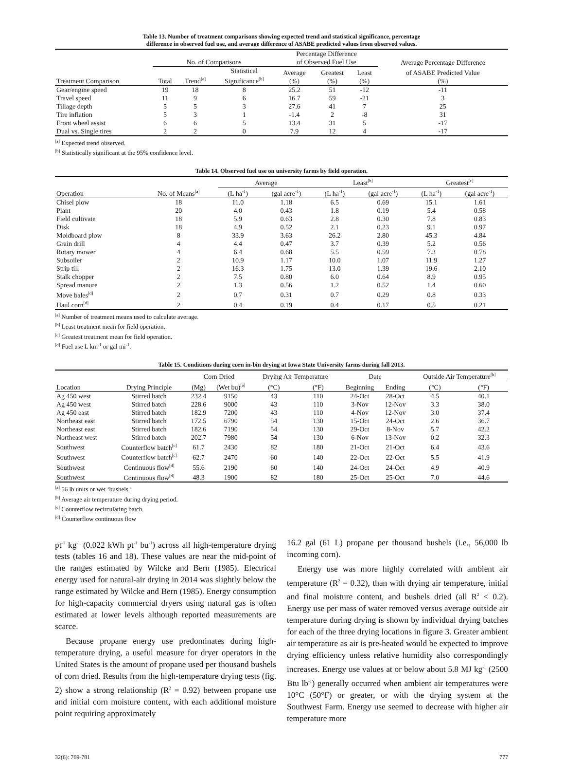Table 13. Number of treatment comparisons showing expected trend and statistical significance, percentage
difference in observed fuel use, and average difference of ASABE predicted values from observed values.
| | No. of Comparisons | | | Percentage Difference of Observed Fuel Use | | | Average Percentage Difference |
| --- | --- | --- | --- | --- | --- | --- | --- |
| Treatment Comparison | Total | Trend<sup>[a]</sup> | Statistical Significance<sup>[b]</sup> | Average (%) | Greatest (%) | Least (%) | of ASABE Predicted Value (%) |
| Gear/engine speed | 19 | 18 | 8 | 25.2 | 51 | -12 | -11 |
| Travel speed | 11 | 9 | 6 | 16.7 | 59 | -21 | 3 |
| Tillage depth | 5 | 5 | 3 | 27.6 | 41 | 7 | 25 |
| Tire inflation | 5 | 3 | 1 | -1.4 | 2 | -8 | 31 |
| Front wheel assist | 6 | 6 | 5 | 13.4 | 31 | 5 | -17 |
| Dual vs. Single tires | 2 | 2 | 0 | 7.9 | 12 | 4 | -17 |
<sup>[a]</sup> Expected trend observed.
<sup>[b]</sup> Statistically significant at the 95% confidence level.
Table 14. Observed fuel use on university farms by field operation.
| | | Average | | Least<sup>[b]</sup> | | Greatest<sup>[c]</sup> | |
| --- | --- | --- | --- | --- | --- | --- | --- |
| Operation | No. of Means<sup>[a]</sup> | (L ha<sup>-1</sup>) | (gal acre<sup>-1</sup>) | (L ha<sup>-1</sup>) | (gal acre<sup>-1</sup>) | (L ha<sup>-1</sup>) | (gal acre<sup>-1</sup>) |
| Chisel plow | 18 | 11.0 | 1.18 | 6.5 | 0.69 | 15.1 | 1.61 |
| Plant | 20 | 4.0 | 0.43 | 1.8 | 0.19 | 5.4 | 0.58 |
| Field cultivate | 18 | 5.9 | 0.63 | 2.8 | 0.30 | 7.8 | 0.83 |
| Disk | 18 | 4.9 | 0.52 | 2.1 | 0.23 | 9.1 | 0.97 |
| Moldboard plow | 8 | 33.9 | 3.63 | 26.2 | 2.80 | 45.3 | 4.84 |
| Grain drill | 4 | 4.4 | 0.47 | 3.7 | 0.39 | 5.2 | 0.56 |
| Rotary mower | 4 | 6.4 | 0.68 | 5.5 | 0.59 | 7.3 | 0.78 |
| Subsoiler | 2 | 10.9 | 1.17 | 10.0 | 1.07 | 11.9 | 1.27 |
| Strip till | 2 | 16.3 | 1.75 | 13.0 | 1.39 | 19.6 | 2.10 |
| Stalk chopper | 2 | 7.5 | 0.80 | 6.0 | 0.64 | 8.9 | 0.95 |
| Spread manure | 2 | 1.3 | 0.56 | 1.2 | 0.52 | 1.4 | 0.60 |
| Move bales<sup>[d]</sup> | 2 | 0.7 | 0.31 | 0.7 | 0.29 | 0.8 | 0.33 |
| Haul corn<sup>[d]</sup> | 2 | 0.4 | 0.19 | 0.4 | 0.17 | 0.5 | 0.21 |
<sup>[a]</sup> Number of treatment means used to calculate average.
<sup>[b]</sup> Least treatment mean for field operation.
<sup>[c]</sup> Greatest treatment mean for field operation.
<sup>[d]</sup> Fuel use L km<sup>-1</sup> or gal mi<sup>-1</sup>.
Table 15. Conditions during corn in-bin drying at Iowa State University farms during fall 2013.
| | | Corn Dried | | Drying Air Temperature | | Date | | Outside Air Temperature<sup>[b]</sup> | |
| --- | --- | --- | --- | --- | --- | --- | --- | --- | --- |
| Location | Drying Principle | (Mg) | (Wet bu)<sup>[a]</sup> | (°C) | (°F) | Beginning | Ending | (°C) | (°F) |
| Ag 450 west | Stirred batch | 232.4 | 9150 | 43 | 110 | 24-Oct | 28-Oct | 4.5 | 40.1 |
| Ag 450 west | Stirred batch | 228.6 | 9000 | 43 | 110 | 3-Nov | 12-Nov | 3.3 | 38.0 |
| Ag 450 east | Stirred batch | 182.9 | 7200 | 43 | 110 | 4-Nov | 12-Nov | 3.0 | 37.4 |
| Northeast east | Stirred batch | 172.5 | 6790 | 54 | 130 | 15-Oct | 24-Oct | 2.6 | 36.7 |
| Northeast east | Stirred batch | 182.6 | 7190 | 54 | 130 | 29-Oct | 8-Nov | 5.7 | 42.2 |
| Northeast west | Stirred batch | 202.7 | 7980 | 54 | 130 | 6-Nov | 13-Nov | 0.2 | 32.3 |
| Southwest | Counterflow batch<sup>[c]</sup> | 61.7 | 2430 | 82 | 180 | 21-Oct | 21-Oct | 6.4 | 43.6 |
| Southwest | Counterflow batch<sup>[c]</sup> | 62.7 | 2470 | 60 | 140 | 22-Oct | 22-Oct | 5.5 | 41.9 |
| Southwest | Continuous flow<sup>[d]</sup> | 55.6 | 2190 | 60 | 140 | 24-Oct | 24-Oct | 4.9 | 40.9 |
| Southwest | Continuous flow<sup>[d]</sup> | 48.3 | 1900 | 82 | 180 | 25-Oct | 25-Oct | 7.0 | 44.6 |
<sup>[a]</sup> 56 lb units or wet ‘bushels.’
<sup>[b]</sup> Average air temperature during drying period.
<sup>[c]</sup> Counterflow recirculating batch.
<sup>[d]</sup> Counterflow continuous flow
pt<sup>-1</sup> kg<sup>-1</sup> (0.022 kWh pt<sup>-1</sup> bu<sup>-1</sup>) across all high-temperature drying tests (tables 16 and 18). These values are near the mid-point of the ranges estimated by Wilcke and Bern (1985). Electrical energy used for natural-air drying in 2014 was slightly below the range estimated by Wilcke and Bern (1985). Energy consumption for high-capacity commercial dryers using natural gas is often estimated at lower levels although reported measurements are scarce.
Because propane energy use predominates during high-temperature drying, a useful measure for dryer operators in the United States is the amount of propane used per thousand bushels of corn dried. Results from the high-temperature drying tests (fig. 2) show a strong relationship (R<sup>2</sup> = 0.92) between propane use and initial corn moisture content, with each additional moisture point requiring approximately
16.2 gal (61 L) propane per thousand bushels (i.e., 56,000 lb incoming corn).
Energy use was more highly correlated with ambient air temperature (R<sup>2</sup> = 0.32), than with drying air temperature, initial and final moisture content, and bushels dried (all R<sup>2</sup> < 0.2). Energy use per mass of water removed versus average outside air temperature during drying is shown by individual drying batches for each of the three drying locations in figure 3. Greater ambient air temperature as air is pre-heated would be expected to improve drying efficiency unless relative humidity also correspondingly increases. Energy use values at or below about 5.8 MJ kg<sup>-1</sup> (2500 Btu lb<sup>-1</sup>) generally occurred when ambient air temperatures were 10°C (50°F) or greater, or with the drying system at the Southwest Farm. Energy use seemed to decrease with higher air temperature more
32(6): 769-781 777